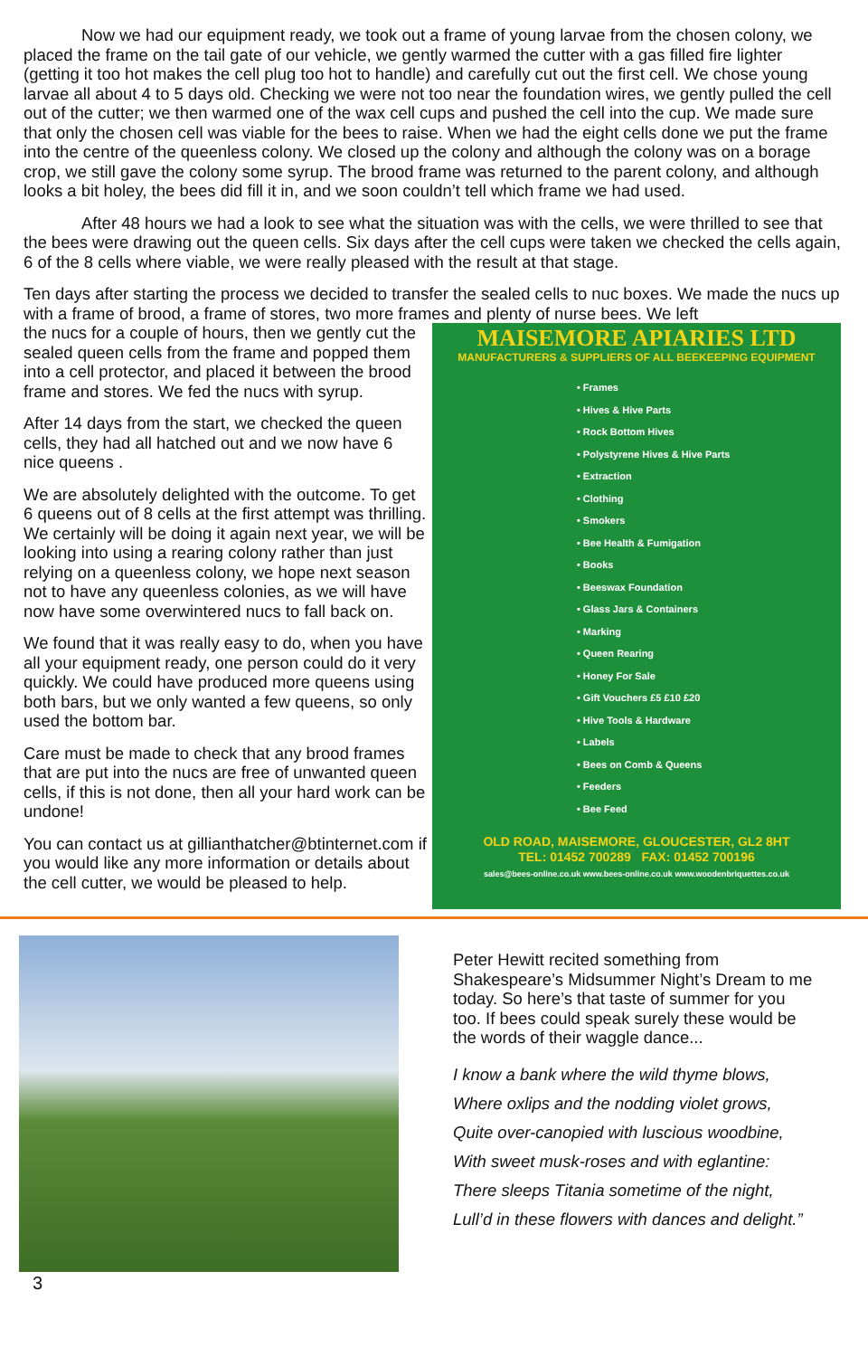Now we had our equipment ready, we took out a frame of young larvae from the chosen colony, we placed the frame on the tail gate of our vehicle, we gently warmed the cutter with a gas filled fire lighter (getting it too hot makes the cell plug too hot to handle) and carefully cut out the first cell. We chose young larvae all about 4 to 5 days old. Checking we were not too near the foundation wires, we gently pulled the cell out of the cutter; we then warmed one of the wax cell cups and pushed the cell into the cup. We made sure that only the chosen cell was viable for the bees to raise. When we had the eight cells done we put the frame into the centre of the queenless colony. We closed up the colony and although the colony was on a borage crop, we still gave the colony some syrup. The brood frame was returned to the parent colony, and although looks a bit holey, the bees did fill it in, and we soon couldn’t tell which frame we had used.
After 48 hours we had a look to see what the situation was with the cells, we were thrilled to see that the bees were drawing out the queen cells. Six days after the cell cups were taken we checked the cells again, 6 of the 8 cells where viable, we were really pleased with the result at that stage.
Ten days after starting the process we decided to transfer the sealed cells to nuc boxes. We made the nucs up with a frame of brood, a frame of stores, two more frames and plenty of nurse bees. We left
the nucs for a couple of hours, then we gently cut the sealed queen cells from the frame and popped them into a cell protector, and placed it between the brood frame and stores. We fed the nucs with syrup.
After 14 days from the start, we checked the queen cells, they had all hatched out and we now have 6 nice queens .
We are absolutely delighted with the outcome. To get 6 queens out of 8 cells at the first attempt was thrilling. We certainly will be doing it again next year, we will be looking into using a rearing colony rather than just relying on a queenless colony, we hope next season not to have any queenless colonies, as we will have now have some overwintered nucs to fall back on.
We found that it was really easy to do, when you have all your equipment ready, one person could do it very quickly. We could have produced more queens using both bars, but we only wanted a few queens, so only used the bottom bar.
Care must be made to check that any brood frames that are put into the nucs are free of unwanted queen cells, if this is not done, then all your hard work can be undone!
You can contact us at gillianthatcher@btinternet.com if you would like any more information or details about the cell cutter, we would be pleased to help.
MAISEMORE APIARIES LTD
MANUFACTURERS & SUPPLIERS OF ALL BEEKEEPING EQUIPMENT
• Frames
• Hives & Hive Parts
• Rock Bottom Hives
• Polystyrene Hives & Hive Parts
• Extraction
• Clothing
• Smokers
• Bee Health & Fumigation
• Books
• Beeswax Foundation
• Glass Jars & Containers
• Marking
• Queen Rearing
• Honey For Sale
• Gift Vouchers £5 £10 £20
• Hive Tools & Hardware
• Labels
• Bees on Comb & Queens
• Feeders
• Bee Feed
OLD ROAD, MAISEMORE, GLOUCESTER, GL2 8HT
TEL: 01452 700289 FAX: 01452 700196
sales@bees-online.co.uk www.bees-online.co.uk www.woodenbriquettes.co.uk
Peter Hewitt recited something from Shakespeare’s Midsummer Night’s Dream to me today. So here’s that taste of summer for you too. If bees could speak surely these would be the words of their waggle dance...
I know a bank where the wild thyme blows,
Where oxlips and the nodding violet grows,
Quite over-canopied with luscious woodbine,
With sweet musk-roses and with eglantine:
There sleeps Titania sometime of the night,
Lull’d in these flowers with dances and delight.”
3